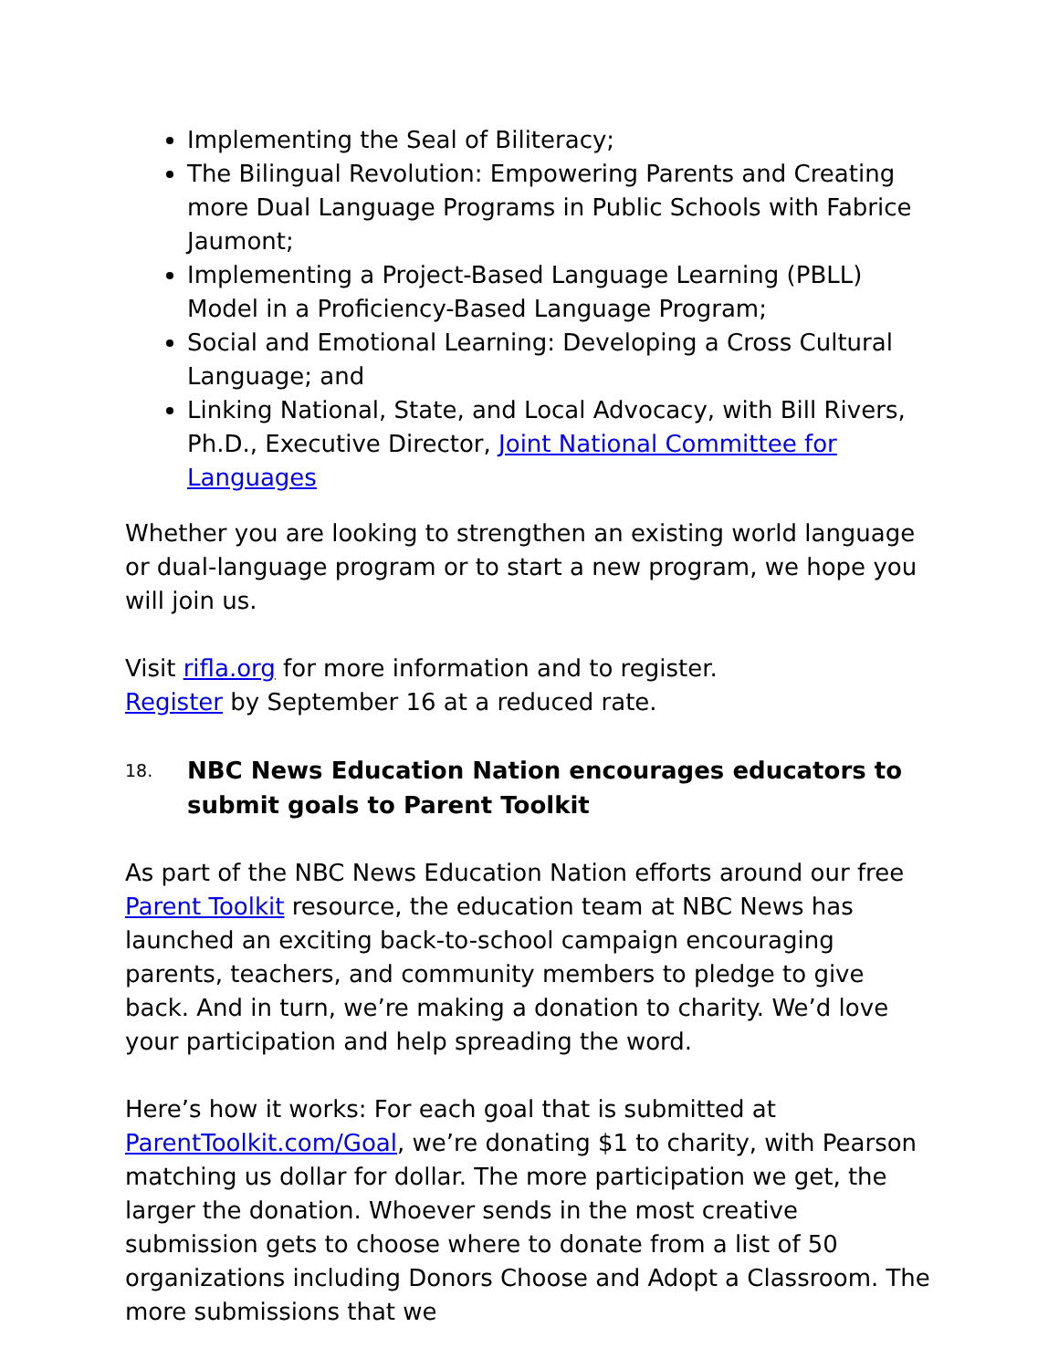Implementing the Seal of Biliteracy;
The Bilingual Revolution: Empowering Parents and Creating more Dual Language Programs in Public Schools with Fabrice Jaumont;
Implementing a Project-Based Language Learning (PBLL) Model in a Proficiency-Based Language Program;
Social and Emotional Learning: Developing a Cross Cultural Language; and
Linking National, State, and Local Advocacy, with Bill Rivers, Ph.D., Executive Director, Joint National Committee for Languages
Whether you are looking to strengthen an existing world language or dual-language program or to start a new program, we hope you will join us.
Visit rifla.org for more information and to register.
Register by September 16 at a reduced rate.
18. NBC News Education Nation encourages educators to submit goals to Parent Toolkit
As part of the NBC News Education Nation efforts around our free Parent Toolkit resource, the education team at NBC News has launched an exciting back-to-school campaign encouraging parents, teachers, and community members to pledge to give back. And in turn, we’re making a donation to charity. We’d love your participation and help spreading the word.
Here’s how it works: For each goal that is submitted at ParentToolkit.com/Goal, we’re donating $1 to charity, with Pearson matching us dollar for dollar. The more participation we get, the larger the donation. Whoever sends in the most creative submission gets to choose where to donate from a list of 50 organizations including Donors Choose and Adopt a Classroom. The more submissions that we